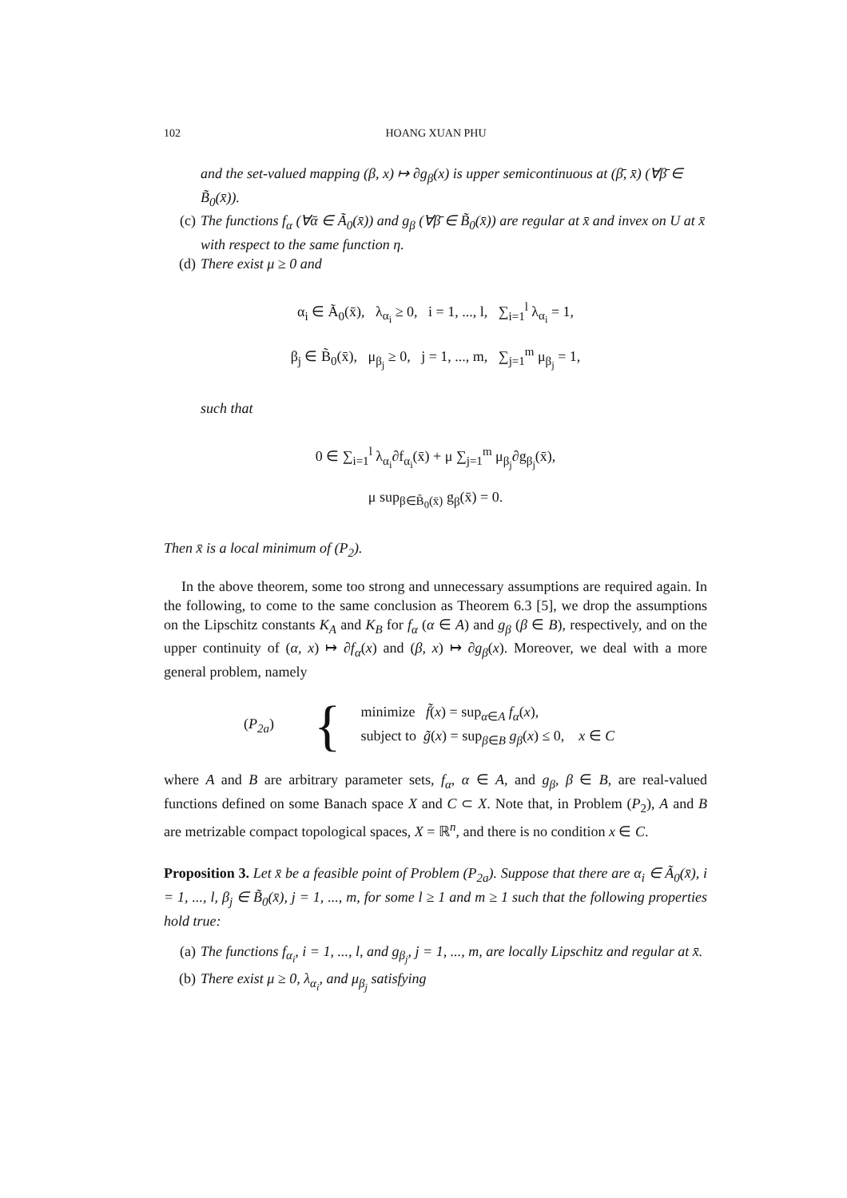102 HOANG XUAN PHU
and the set-valued mapping (β, x) ↦ ∂g<sub>β</sub>(x) is upper semicontinuous at (β̄, x̄) (∀β̄ ∈ B̃<sub>0</sub>(x̄)).
(c) The functions f<sub>α</sub> (∀ᾱ ∈ Ã<sub>0</sub>(x̄)) and g<sub>β</sub> (∀β̄ ∈ B̃<sub>0</sub>(x̄)) are regular at x̄ and invex on U at x̄ with respect to the same function η.
(d) There exist μ ≥ 0 and
α<sub>i</sub> ∈ Ã<sub>0</sub>(x̄), λ<sub>α<sub>i</sub></sub> ≥ 0, i = 1, ..., l, ∑<sub>i=1</sub><sup>l</sup> λ<sub>α<sub>i</sub></sub> = 1,
β<sub>j</sub> ∈ B̃<sub>0</sub>(x̄), μ<sub>β<sub>j</sub></sub> ≥ 0, j = 1, ..., m, ∑<sub>j=1</sub><sup>m</sup> μ<sub>β<sub>j</sub></sub> = 1,
such that
0 ∈ ∑<sub>i=1</sub><sup>l</sup> λ<sub>α<sub>i</sub></sub>∂f<sub>α<sub>i</sub></sub>(x̄) + μ ∑<sub>j=1</sub><sup>m</sup> μ<sub>β<sub>j</sub></sub>∂g<sub>β<sub>j</sub></sub>(x̄),
μ sup<sub>β∈B̃<sub>0</sub>(x̄)</sub> g<sub>β</sub>(x̄) = 0.
Then x̄ is a local minimum of (P<sub>2</sub>).
In the above theorem, some too strong and unnecessary assumptions are required again. In the following, to come to the same conclusion as Theorem 6.3 [5], we drop the assumptions on the Lipschitz constants K<sub>A</sub> and K<sub>B</sub> for f<sub>α</sub> (α ∈ A) and g<sub>β</sub> (β ∈ B), respectively, and on the upper continuity of (α, x) ↦ ∂f<sub>α</sub>(x) and (β, x) ↦ ∂g<sub>β</sub>(x). Moreover, we deal with a more general problem, namely
(P<sub>2a</sub>) {
minimize f̃(x) = sup<sub>α∈A</sub> f<sub>α</sub>(x),
subject to g̃(x) = sup<sub>β∈B</sub> g<sub>β</sub>(x) ≤ 0, x ∈ C
where A and B are arbitrary parameter sets, f<sub>α</sub>, α ∈ A, and g<sub>β</sub>, β ∈ B, are real-valued functions defined on some Banach space X and C ⊂ X. Note that, in Problem (P<sub>2</sub>), A and B are metrizable compact topological spaces, X = ℝ<sup>n</sup>, and there is no condition x ∈ C.
Proposition 3. Let x̄ be a feasible point of Problem (P<sub>2a</sub>). Suppose that there are α<sub>i</sub> ∈ Ã<sub>0</sub>(x̄), i = 1, ..., l, β<sub>j</sub> ∈ B̃<sub>0</sub>(x̄), j = 1, ..., m, for some l ≥ 1 and m ≥ 1 such that the following properties hold true:
(a) The functions f<sub>α<sub>i</sub></sub>, i = 1, ..., l, and g<sub>β<sub>j</sub></sub>, j = 1, ..., m, are locally Lipschitz and regular at x̄.
(b) There exist μ ≥ 0, λ<sub>α<sub>i</sub></sub>, and μ<sub>β<sub>j</sub></sub> satisfying